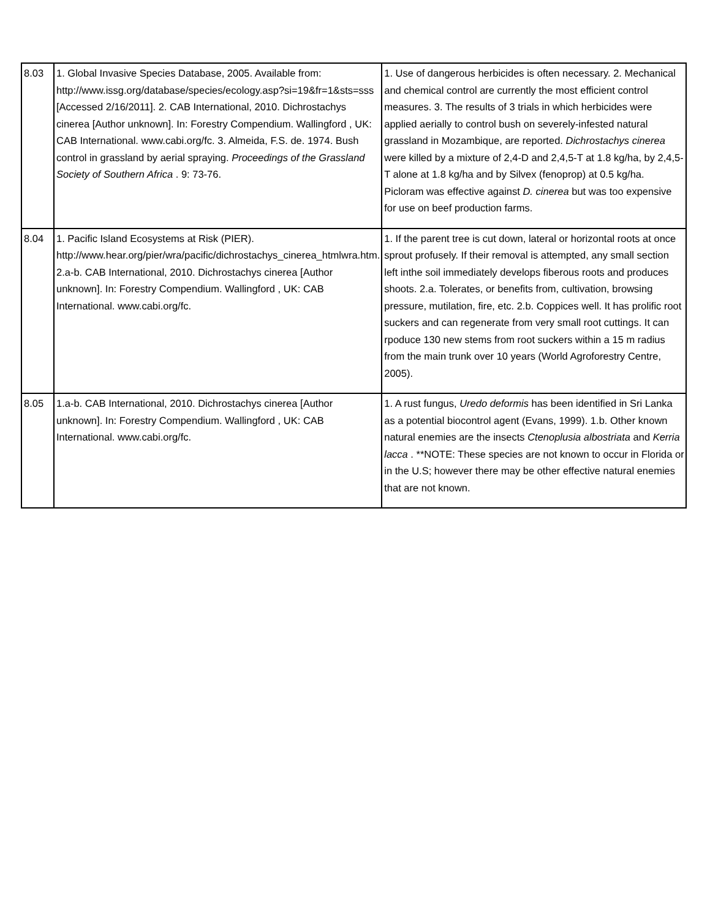| 8.03 | 1. Global Invasive Species Database, 2005. Available from: http://www.issg.org/database/species/ecology.asp?si=19&fr=1&sts=sss [Accessed 2/16/2011]. 2. CAB International, 2010. Dichrostachys cinerea [Author unknown]. In: Forestry Compendium. Wallingford , UK: CAB International. www.cabi.org/fc. 3. Almeida, F.S. de. 1974. Bush control in grassland by aerial spraying. Proceedings of the Grassland Society of Southern Africa . 9: 73-76. | 1. Use of dangerous herbicides is often necessary. 2. Mechanical and chemical control are currently the most efficient control measures. 3. The results of 3 trials in which herbicides were applied aerially to control bush on severely-infested natural grassland in Mozambique, are reported. Dichrostachys cinerea were killed by a mixture of 2,4-D and 2,4,5-T at 1.8 kg/ha, by 2,4,5-T alone at 1.8 kg/ha and by Silvex (fenoprop) at 0.5 kg/ha. Picloram was effective against D. cinerea but was too expensive for use on beef production farms. |
| 8.04 | 1. Pacific Island Ecosystems at Risk (PIER). http://www.hear.org/pier/wra/pacific/dichrostachys_cinerea_htmlwra.htm. 2.a-b. CAB International, 2010. Dichrostachys cinerea [Author unknown]. In: Forestry Compendium. Wallingford , UK: CAB International. www.cabi.org/fc. | 1. If the parent tree is cut down, lateral or horizontal roots at once sprout profusely. If their removal is attempted, any small section left inthe soil immediately develops fiberous roots and produces shoots. 2.a. Tolerates, or benefits from, cultivation, browsing pressure, mutilation, fire, etc. 2.b. Coppices well. It has prolific root suckers and can regenerate from very small root cuttings. It can rpoduce 130 new stems from root suckers within a 15 m radius from the main trunk over 10 years (World Agroforestry Centre, 2005). |
| 8.05 | 1.a-b. CAB International, 2010. Dichrostachys cinerea [Author unknown]. In: Forestry Compendium. Wallingford , UK: CAB International. www.cabi.org/fc. | 1. A rust fungus, Uredo deformis has been identified in Sri Lanka as a potential biocontrol agent (Evans, 1999). 1.b. Other known natural enemies are the insects Ctenoplusia albostriata and Kerria lacca . **NOTE: These species are not known to occur in Florida or in the U.S; however there may be other effective natural enemies that are not known. |